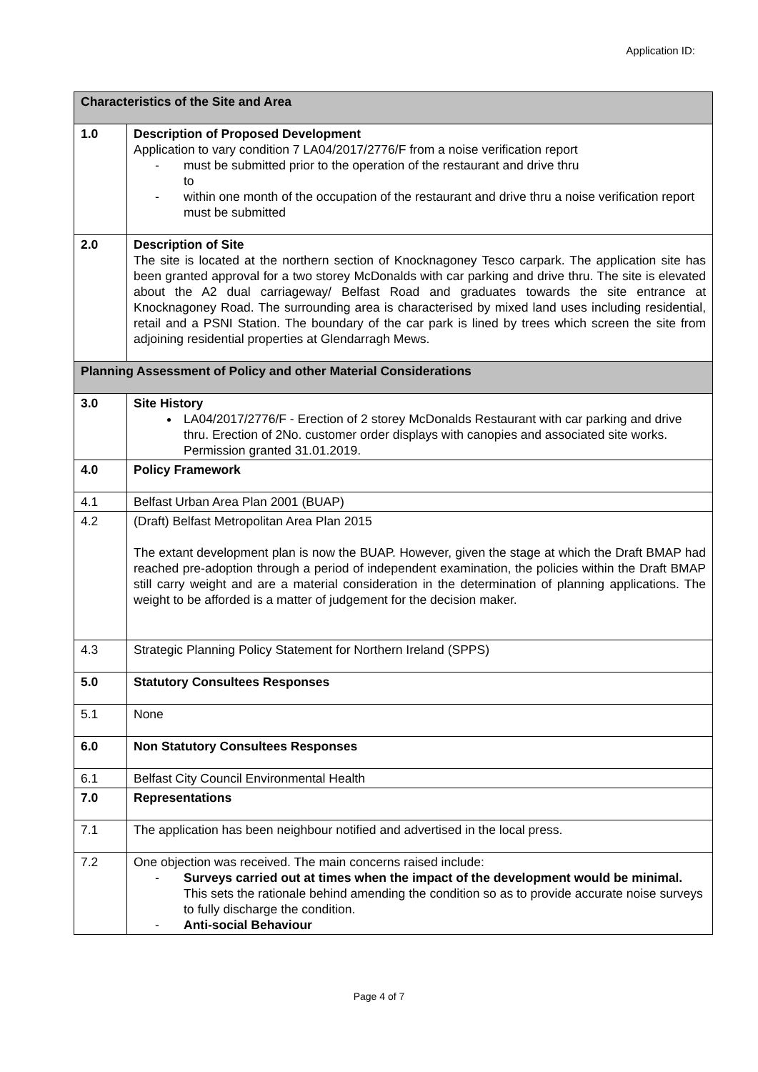Application ID:
| Characteristics of the Site and Area | |
| 1.0 | Description of Proposed Development Application to vary condition 7 LA04/2017/2776/F from a noise verification report - must be submitted prior to the operation of the restaurant and drive thru to - within one month of the occupation of the restaurant and drive thru a noise verification report must be submitted |
| 2.0 | Description of Site The site is located at the northern section of Knocknagoney Tesco carpark. The application site has been granted approval for a two storey McDonalds with car parking and drive thru. The site is elevated about the A2 dual carriageway/ Belfast Road and graduates towards the site entrance at Knocknagoney Road. The surrounding area is characterised by mixed land uses including residential, retail and a PSNI Station. The boundary of the car park is lined by trees which screen the site from adjoining residential properties at Glendarragh Mews. |
| Planning Assessment of Policy and other Material Considerations | |
| 3.0 | Site History LA04/2017/2776/F - Erection of 2 storey McDonalds Restaurant with car parking and drive thru. Erection of 2No. customer order displays with canopies and associated site works. Permission granted 31.01.2019. |
| 4.0 | Policy Framework |
| 4.1 | Belfast Urban Area Plan 2001 (BUAP) |
| 4.2 | (Draft) Belfast Metropolitan Area Plan 2015 The extant development plan is now the BUAP. However, given the stage at which the Draft BMAP had reached pre-adoption through a period of independent examination, the policies within the Draft BMAP still carry weight and are a material consideration in the determination of planning applications. The weight to be afforded is a matter of judgement for the decision maker. |
| 4.3 | Strategic Planning Policy Statement for Northern Ireland (SPPS) |
| 5.0 | Statutory Consultees Responses |
| 5.1 | None |
| 6.0 | Non Statutory Consultees Responses |
| 6.1 | Belfast City Council Environmental Health |
| 7.0 | Representations |
| 7.1 | The application has been neighbour notified and advertised in the local press. |
| 7.2 | One objection was received. The main concerns raised include: - Surveys carried out at times when the impact of the development would be minimal. This sets the rationale behind amending the condition so as to provide accurate noise surveys to fully discharge the condition. - Anti-social Behaviour |
Page 4 of 7